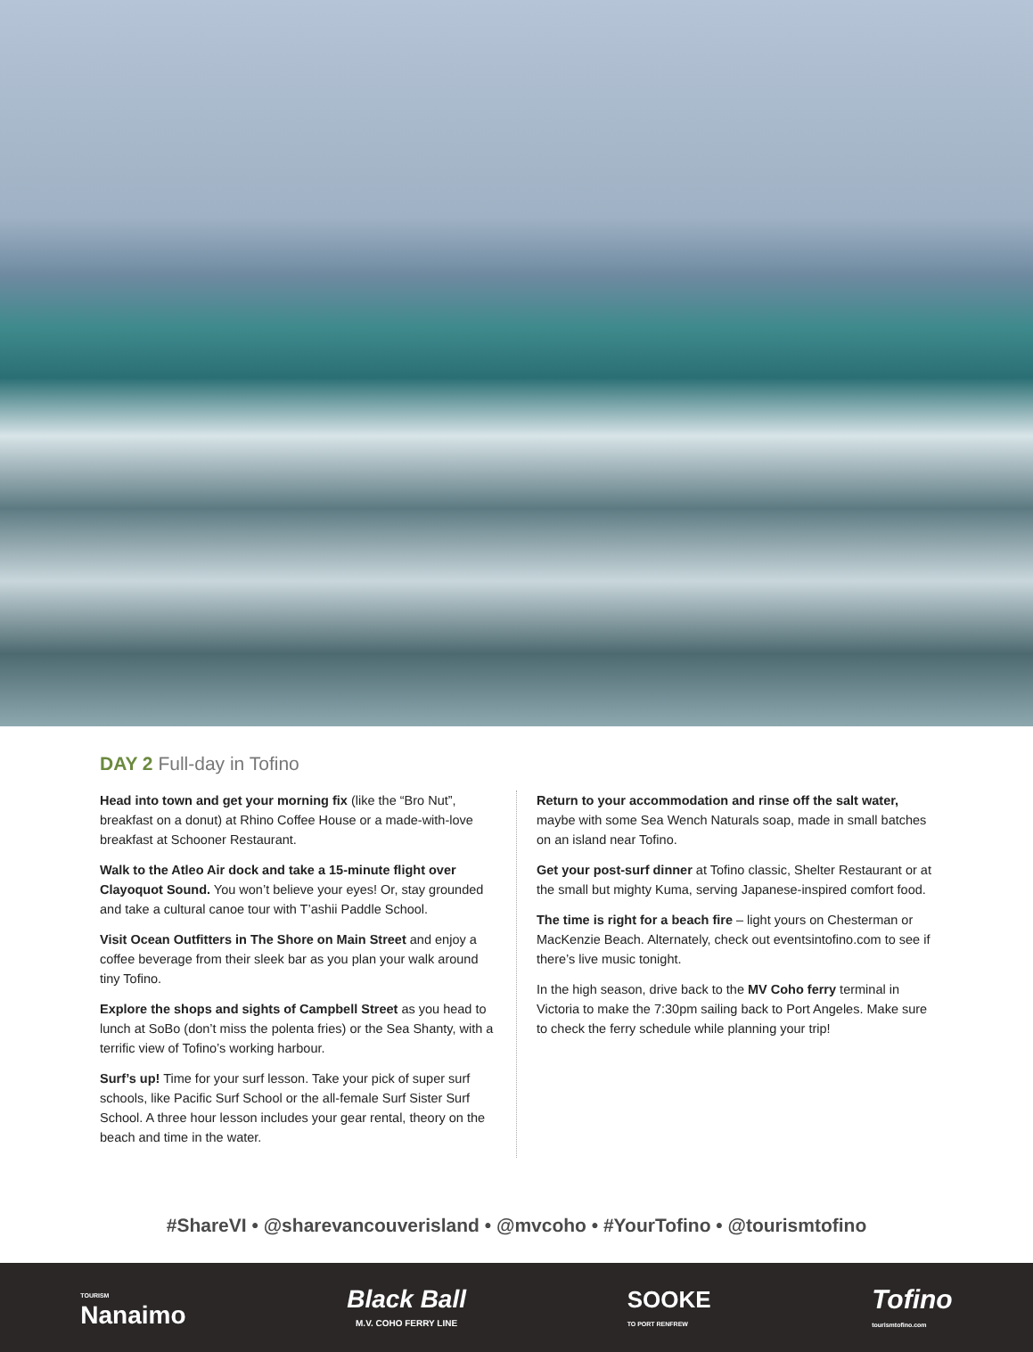DAY 2 Full-day in Tofino
Head into town and get your morning fix (like the “Bro Nut”, breakfast on a donut) at Rhino Coffee House or a made-with-love breakfast at Schooner Restaurant.
Walk to the Atleo Air dock and take a 15-minute flight over Clayoquot Sound. You won’t believe your eyes! Or, stay grounded and take a cultural canoe tour with T’ashii Paddle School.
Visit Ocean Outfitters in The Shore on Main Street and enjoy a coffee beverage from their sleek bar as you plan your walk around tiny Tofino.
Explore the shops and sights of Campbell Street as you head to lunch at SoBo (don’t miss the polenta fries) or the Sea Shanty, with a terrific view of Tofino’s working harbour.
Surf’s up! Time for your surf lesson. Take your pick of super surf schools, like Pacific Surf School or the all-female Surf Sister Surf School. A three hour lesson includes your gear rental, theory on the beach and time in the water.
Return to your accommodation and rinse off the salt water, maybe with some Sea Wench Naturals soap, made in small batches on an island near Tofino.
Get your post-surf dinner at Tofino classic, Shelter Restaurant or at the small but mighty Kuma, serving Japanese-inspired comfort food.
The time is right for a beach fire – light yours on Chesterman or MacKenzie Beach. Alternately, check out eventsintofino.com to see if there’s live music tonight.
In the high season, drive back to the MV Coho ferry terminal in Victoria to make the 7:30pm sailing back to Port Angeles. Make sure to check the ferry schedule while planning your trip!
#ShareVI • @sharevancouverisland • @mvcoho • #YourTofino • @tourismtofino
TOURISM
Nanaimo
Black Ball
M.V. COHO FERRY LINE
SOOKE
TO PORT RENFREW
Tofino
tourismtofino.com